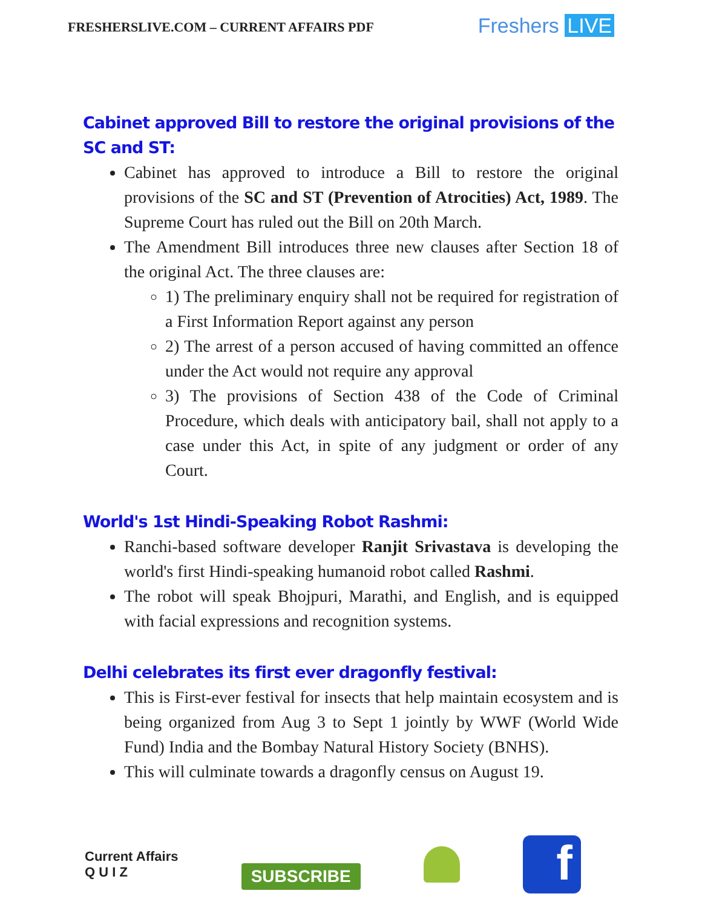FRESHERSLIVE.COM – CURRENT AFFAIRS PDF
Freshers LIVE
Cabinet approved Bill to restore the original provisions of the SC and ST:
Cabinet has approved to introduce a Bill to restore the original provisions of the SC and ST (Prevention of Atrocities) Act, 1989. The Supreme Court has ruled out the Bill on 20th March.
The Amendment Bill introduces three new clauses after Section 18 of the original Act. The three clauses are:
1) The preliminary enquiry shall not be required for registration of a First Information Report against any person
2) The arrest of a person accused of having committed an offence under the Act would not require any approval
3) The provisions of Section 438 of the Code of Criminal Procedure, which deals with anticipatory bail, shall not apply to a case under this Act, in spite of any judgment or order of any Court.
World's 1st Hindi-Speaking Robot Rashmi:
Ranchi-based software developer Ranjit Srivastava is developing the world's first Hindi-speaking humanoid robot called Rashmi.
The robot will speak Bhojpuri, Marathi, and English, and is equipped with facial expressions and recognition systems.
Delhi celebrates its first ever dragonfly festival:
This is First-ever festival for insects that help maintain ecosystem and is being organized from Aug 3 to Sept 1 jointly by WWF (World Wide Fund) India and the Bombay Natural History Society (BNHS).
This will culminate towards a dragonfly census on August 19.
Current Affairs
Q U I Z
SUBSCRIBE
f